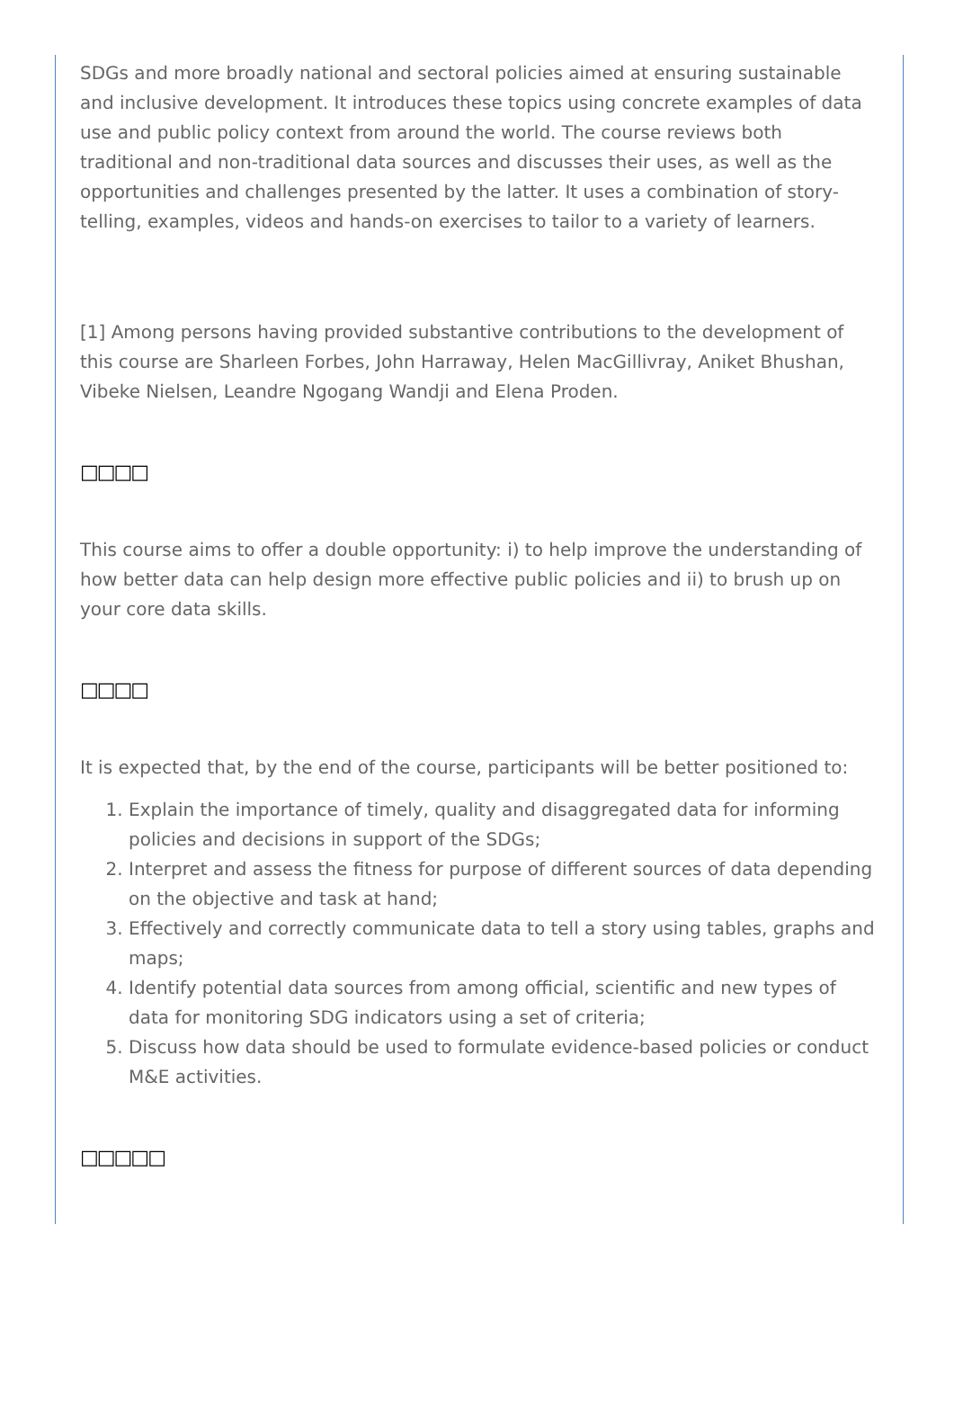SDGs and more broadly national and sectoral policies aimed at ensuring sustainable and inclusive development. It introduces these topics using concrete examples of data use and public policy context from around the world. The course reviews both traditional and non-traditional data sources and discusses their uses, as well as the opportunities and challenges presented by the latter. It uses a combination of story-telling, examples, videos and hands-on exercises to tailor to a variety of learners.
[1] Among persons having provided substantive contributions to the development of this course are Sharleen Forbes, John Harraway, Helen MacGillivray, Aniket Bhushan, Vibeke Nielsen, Leandre Ngogang Wandji and Elena Proden.
□□□□
This course aims to offer a double opportunity: i) to help improve the understanding of how better data can help design more effective public policies and ii) to brush up on your core data skills.
□□□□
It is expected that, by the end of the course, participants will be better positioned to:
1. Explain the importance of timely, quality and disaggregated data for informing policies and decisions in support of the SDGs;
2. Interpret and assess the fitness for purpose of different sources of data depending on the objective and task at hand;
3. Effectively and correctly communicate data to tell a story using tables, graphs and maps;
4. Identify potential data sources from among official, scientific and new types of data for monitoring SDG indicators using a set of criteria;
5. Discuss how data should be used to formulate evidence-based policies or conduct M&E activities.
□□□□□